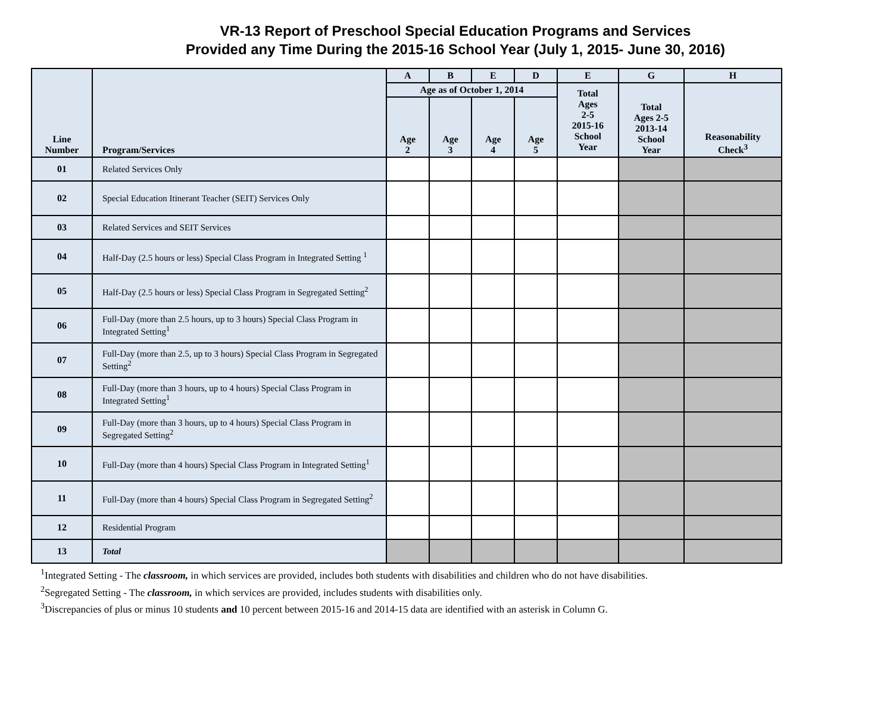VR-13 Report of Preschool Special Education Programs and Services
Provided any Time During the 2015-16 School Year (July 1, 2015- June 30, 2016)
| Line Number | Program/Services | A | B | E | D | E | G | H |
| --- | --- | --- | --- | --- | --- | --- | --- | --- |
| | | Age as of October 1, 2014 | | | | Total Ages 2-5 2015-16 School Year | Total Ages 2-5 2013-14 School Year | Reasonability Check<sup>3</sup> |
| | | Age 2 | Age 3 | Age 4 | Age 5 | | | |
| 01 | Related Services Only | | | | | | | |
| 02 | Special Education Itinerant Teacher (SEIT) Services Only | | | | | | | |
| 03 | Related Services and SEIT Services | | | | | | | |
| 04 | Half-Day (2.5 hours or less) Special Class Program in Integrated Setting <sup>1</sup> | | | | | | | |
| 05 | Half-Day (2.5 hours or less) Special Class Program in Segregated Setting<sup>2</sup> | | | | | | | |
| 06 | Full-Day (more than 2.5 hours, up to 3 hours) Special Class Program in Integrated Setting<sup>1</sup> | | | | | | | |
| 07 | Full-Day (more than 2.5, up to 3 hours) Special Class Program in Segregated Setting<sup>2</sup> | | | | | | | |
| 08 | Full-Day (more than 3 hours, up to 4 hours) Special Class Program in Integrated Setting<sup>1</sup> | | | | | | | |
| 09 | Full-Day (more than 3 hours, up to 4 hours) Special Class Program in Segregated Setting<sup>2</sup> | | | | | | | |
| 10 | Full-Day (more than 4 hours) Special Class Program in Integrated Setting<sup>1</sup> | | | | | | | |
| 11 | Full-Day (more than 4 hours) Special Class Program in Segregated Setting<sup>2</sup> | | | | | | | |
| 12 | Residential Program | | | | | | | |
| 13 | Total | | | | | | | |
<sup>1</sup> Integrated Setting - The classroom, in which services are provided, includes both students with disabilities and children who do not have disabilities.
<sup>2</sup> Segregated Setting - The classroom, in which services are provided, includes students with disabilities only.
<sup>3</sup> Discrepancies of plus or minus 10 students and 10 percent between 2015-16 and 2014-15 data are identified with an asterisk in Column G.